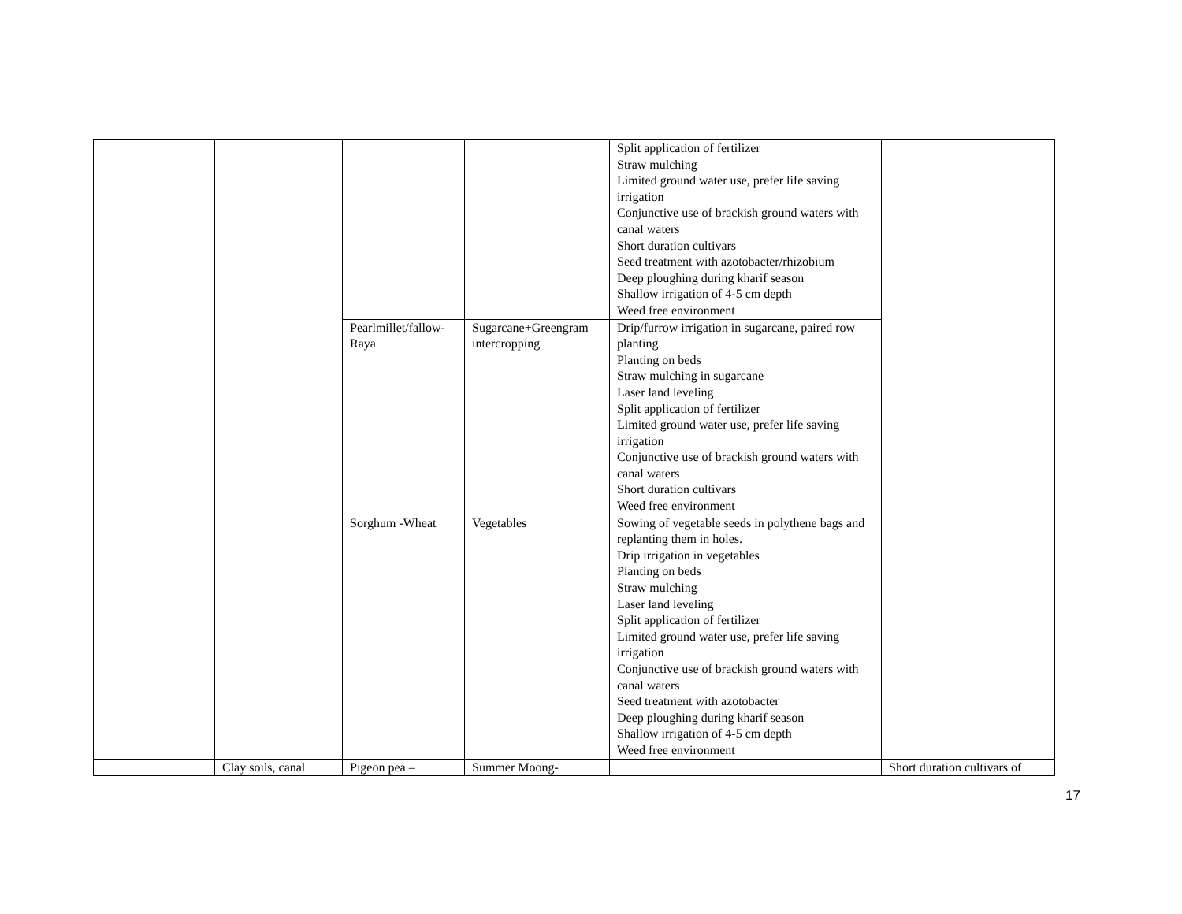| | | | | Split application of fertilizer Straw mulching Limited ground water use, prefer life saving irrigation Conjunctive use of brackish ground waters with canal waters Short duration cultivars Seed treatment with azotobacter/rhizobium Deep ploughing during kharif season Shallow irrigation of 4-5 cm depth Weed free environment | |
| | | Pearlmillet/fallow-Raya | Sugarcane+Greengram intercropping | Drip/furrow irrigation in sugarcane, paired row planting Planting on beds Straw mulching in sugarcane Laser land leveling Split application of fertilizer Limited ground water use, prefer life saving irrigation Conjunctive use of brackish ground waters with canal waters Short duration cultivars Weed free environment | |
| | | Sorghum -Wheat | Vegetables | Sowing of vegetable seeds in polythene bags and replanting them in holes. Drip irrigation in vegetables Planting on beds Straw mulching Laser land leveling Split application of fertilizer Limited ground water use, prefer life saving irrigation Conjunctive use of brackish ground waters with canal waters Seed treatment with azotobacter Deep ploughing during kharif season Shallow irrigation of 4-5 cm depth Weed free environment | |
| | Clay soils, canal | Pigeon pea – | Summer Moong- | | Short duration cultivars of |
17